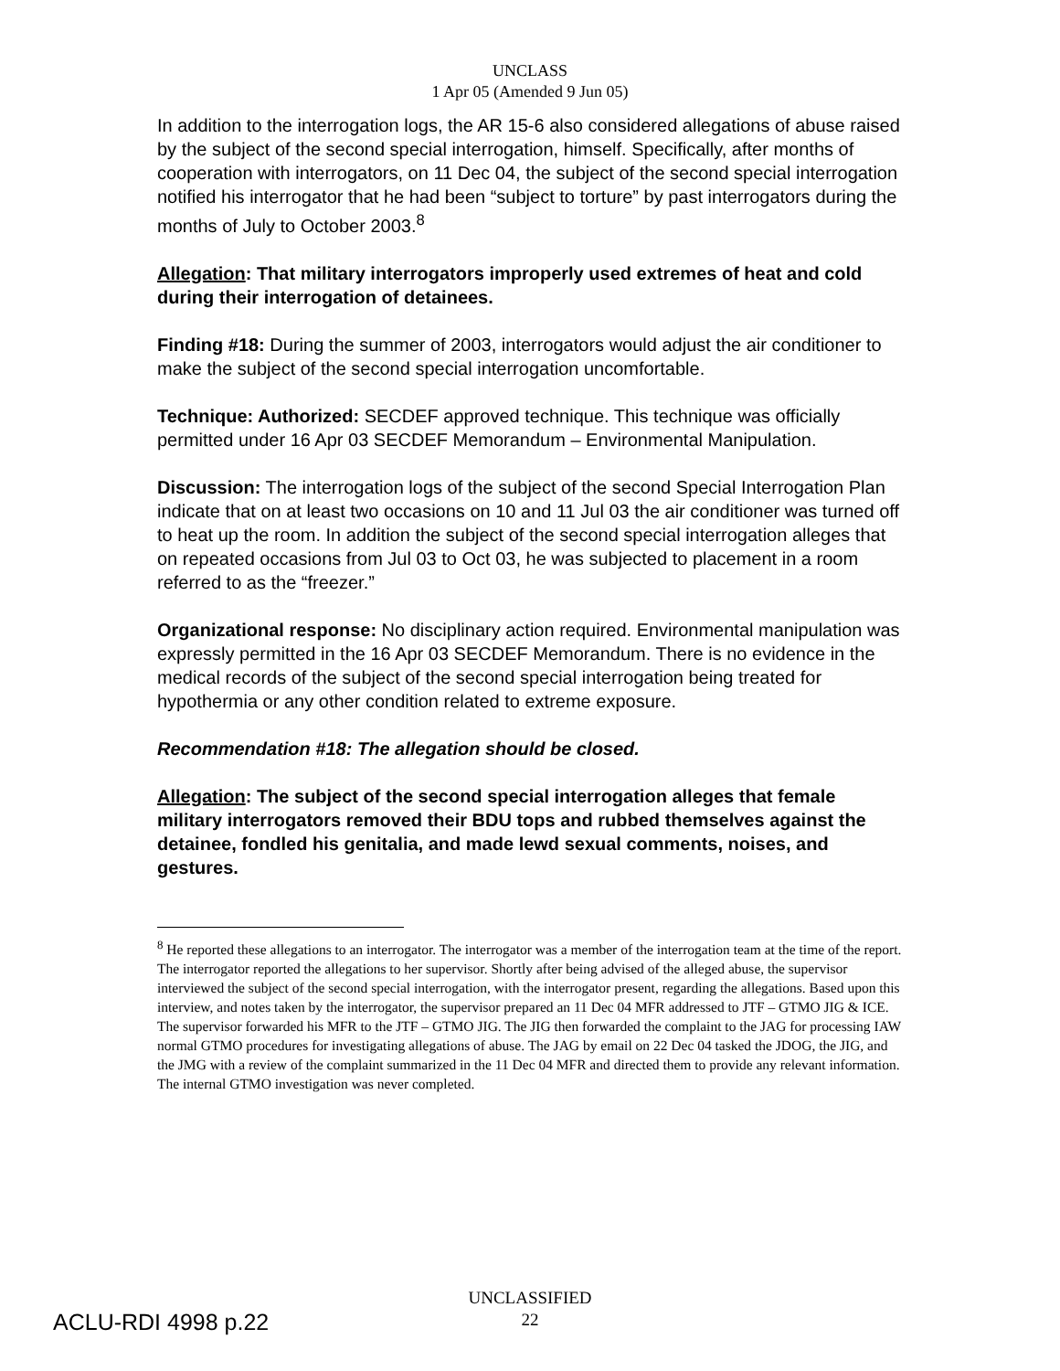UNCLASS
1 Apr 05 (Amended 9 Jun 05)
In addition to the interrogation logs, the AR 15-6 also considered allegations of abuse raised by the subject of the second special interrogation, himself. Specifically, after months of cooperation with interrogators, on 11 Dec 04, the subject of the second special interrogation notified his interrogator that he had been “subject to torture” by past interrogators during the months of July to October 2003.<sup>8</sup>
Allegation: That military interrogators improperly used extremes of heat and cold during their interrogation of detainees.
Finding #18: During the summer of 2003, interrogators would adjust the air conditioner to make the subject of the second special interrogation uncomfortable.
Technique: Authorized: SECDEF approved technique. This technique was officially permitted under 16 Apr 03 SECDEF Memorandum – Environmental Manipulation.
Discussion: The interrogation logs of the subject of the second Special Interrogation Plan indicate that on at least two occasions on 10 and 11 Jul 03 the air conditioner was turned off to heat up the room. In addition the subject of the second special interrogation alleges that on repeated occasions from Jul 03 to Oct 03, he was subjected to placement in a room referred to as the “freezer.”
Organizational response: No disciplinary action required. Environmental manipulation was expressly permitted in the 16 Apr 03 SECDEF Memorandum. There is no evidence in the medical records of the subject of the second special interrogation being treated for hypothermia or any other condition related to extreme exposure.
Recommendation #18: The allegation should be closed.
Allegation: The subject of the second special interrogation alleges that female military interrogators removed their BDU tops and rubbed themselves against the detainee, fondled his genitalia, and made lewd sexual comments, noises, and gestures.
<sup>8</sup> He reported these allegations to an interrogator. The interrogator was a member of the interrogation team at the time of the report. The interrogator reported the allegations to her supervisor. Shortly after being advised of the alleged abuse, the supervisor interviewed the subject of the second special interrogation, with the interrogator present, regarding the allegations. Based upon this interview, and notes taken by the interrogator, the supervisor prepared an 11 Dec 04 MFR addressed to JTF – GTMO JIG & ICE. The supervisor forwarded his MFR to the JTF – GTMO JIG. The JIG then forwarded the complaint to the JAG for processing IAW normal GTMO procedures for investigating allegations of abuse. The JAG by email on 22 Dec 04 tasked the JDOG, the JIG, and the JMG with a review of the complaint summarized in the 11 Dec 04 MFR and directed them to provide any relevant information. The internal GTMO investigation was never completed.
UNCLASSIFIED
22
ACLU-RDI 4998 p.22